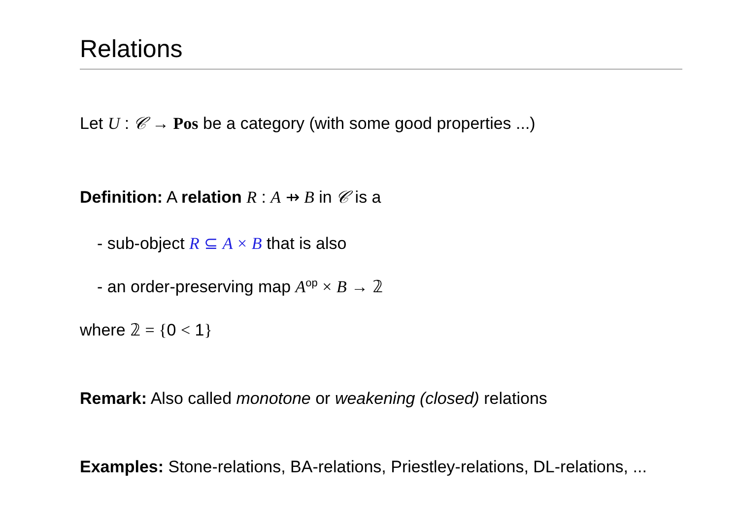Relations
Let U : 𝒞 → Pos be a category (with some good properties ...)
Definition: A relation R : A ⇸ B in 𝒞 is a
- sub-object R ⊆ A × B that is also
- an order-preserving map A<sup>op</sup> × B → 𝟚
where 𝟚 = {0 < 1}
Remark: Also called monotone or weakening (closed) relations
Examples: Stone-relations, BA-relations, Priestley-relations, DL-relations, ...